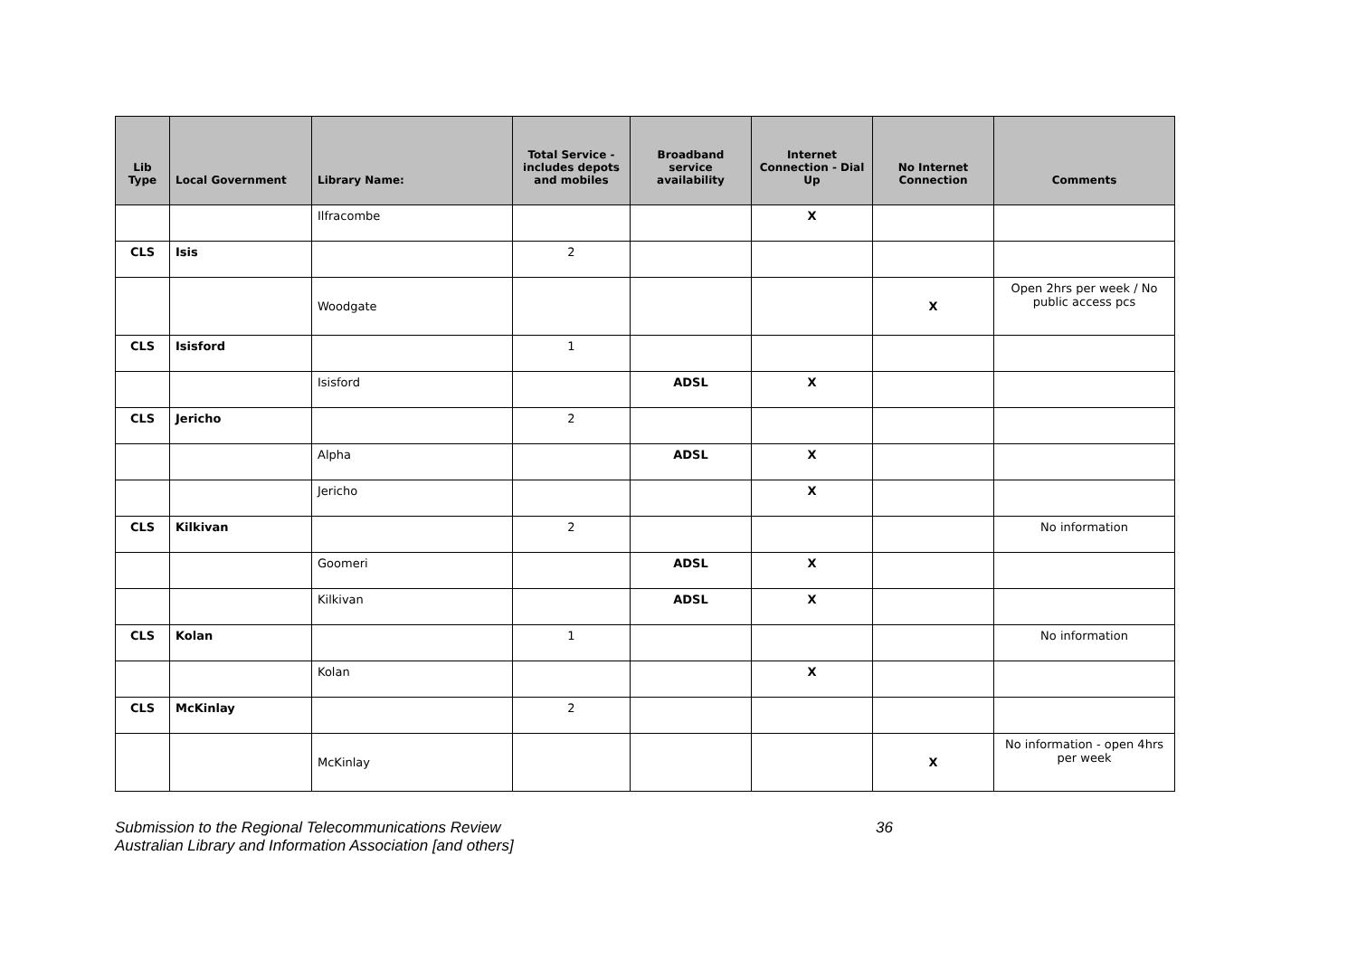| Lib Type | Local Government | Library Name: | Total Service - includes depots and mobiles | Broadband service availability | Internet Connection - Dial Up | No Internet Connection | Comments |
| --- | --- | --- | --- | --- | --- | --- | --- |
| | | Ilfracombe | | | X | | |
| CLS | Isis | | 2 | | | | |
| | | Woodgate | | | | X | Open 2hrs per week / No public access pcs |
| CLS | Isisford | | 1 | | | | |
| | | Isisford | | ADSL | X | | |
| CLS | Jericho | | 2 | | | | |
| | | Alpha | | ADSL | X | | |
| | | Jericho | | | X | | |
| CLS | Kilkivan | | 2 | | | | No information |
| | | Goomeri | | ADSL | X | | |
| | | Kilkivan | | ADSL | X | | |
| CLS | Kolan | | 1 | | | | No information |
| | | Kolan | | | X | | |
| CLS | McKinlay | | 2 | | | | |
| | | McKinlay | | | | X | No information - open 4hrs per week |
Submission to the Regional Telecommunications Review
Australian Library and Information Association [and others]
36